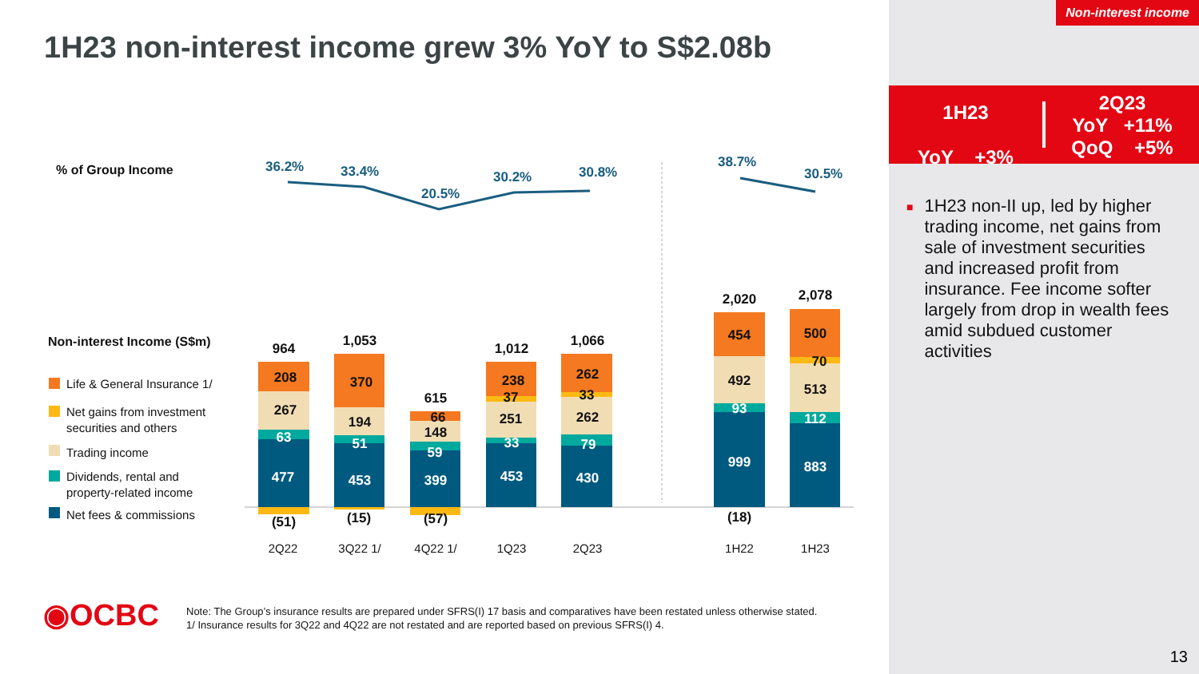1H23 non-interest income grew 3% YoY to S$2.08b
% of Group Income
Non-interest Income (S$m)
Life & General Insurance 1/
Net gains from investment
securities and others
Trading income
Dividends, rental and
property-related income
Net fees & commissions
36.2%
33.4%
20.5%
30.2%
30.8%
38.7%
30.5%
964
1,053
615
1,012
1,066
2,020
2,078
208
267
(51)
370
194
(15)
66
148
(57)
238
37
251
262
33
262
454
492
(18)
500
70
513
63
477
51
453
59
399
33
453
79
430
93
999
112
883
2Q22
3Q22 1/
4Q22 1/
1Q23
2Q23
1H22
1H23
◉OCBC
Note: The Group’s insurance results are prepared under SFRS(I) 17 basis and comparatives have been restated unless otherwise stated.
1/ Insurance results for 3Q22 and 4Q22 are not restated and are reported based on previous SFRS(I) 4.
Non-interest income
1H23
YoY +3%
2Q23
YoY +11%
QoQ +5%
■
1H23 non-II up, led by higher trading income, net gains from sale of investment securities and increased profit from insurance. Fee income softer largely from drop in wealth fees amid subdued customer activities
13